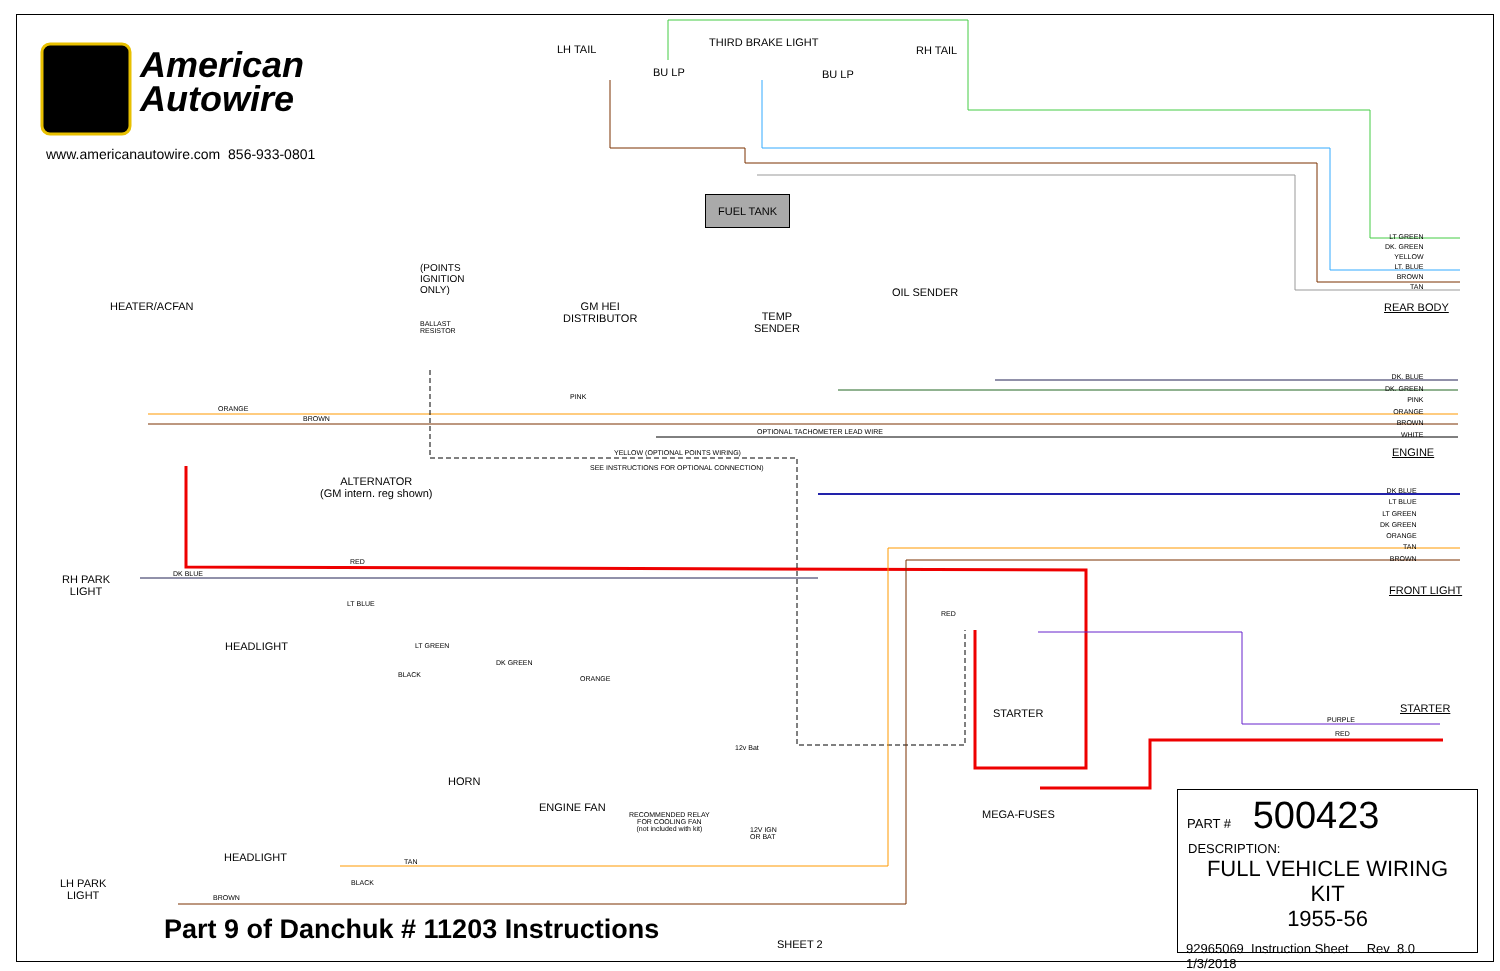American
Autowire
www.americanautowire.com 856-933-0801
LH TAIL
BU LP
THIRD BRAKE LIGHT
BU LP
RH TAIL
FUEL TANK
TEMP
SENDER
OIL SENDER
(POINTS
IGNITION
ONLY)
BALLAST
RESISTOR
GM HEI
DISTRIBUTOR
HEATER/ACFAN
ORANGE
BROWN
PINK
OPTIONAL TACHOMETER LEAD WIRE
YELLOW (OPTIONAL POINTS WIRING)
SEE INSTRUCTIONS FOR OPTIONAL CONNECTION)
ALTERNATOR
(GM intern. reg shown)
LT GREEN
DK. GREEN
YELLOW
LT. BLUE
BROWN
TAN
REAR BODY
DK. BLUE
DK. GREEN
PINK
ORANGE
BROWN
WHITE
ENGINE
DK BLUE
LT BLUE
LT GREEN
DK GREEN
ORANGE
TAN
BROWN
FRONT LIGHT
RED
DK BLUE
RH PARK
LIGHT
LT BLUE
HEADLIGHT LT GREEN
BLACK
DK GREEN
ORANGE
RED
STARTER STARTER
PURPLE
RED
HORN
ENGINE FAN
12v Bat
RECOMMENDED RELAY
FOR COOLING FAN
(not included with kit)
12V IGN
OR BAT
MEGA-FUSES
HEADLIGHT TAN
BLACK
LH PARK
LIGHT
BROWN
Part 9 of Danchuk # 11203 Instructions SHEET 2
PART # 500423
DESCRIPTION:
FULL VEHICLE WIRING KIT
1955-56
92965069 Instruction Sheet Rev 8.0 1/3/2018